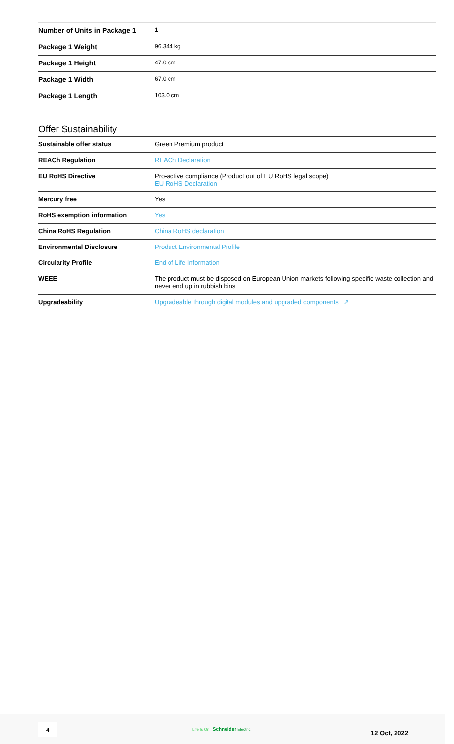| Number of Units in Package 1 | 1 |
| Package 1 Weight | 96.344 kg |
| Package 1 Height | 47.0 cm |
| Package 1 Width | 67.0 cm |
| Package 1 Length | 103.0 cm |
Offer Sustainability
| Sustainable offer status | Green Premium product |
| REACh Regulation | REACh Declaration |
| EU RoHS Directive | Pro-active compliance (Product out of EU RoHS legal scope) EU RoHS Declaration |
| Mercury free | Yes |
| RoHS exemption information | Yes |
| China RoHS Regulation | China RoHS declaration |
| Environmental Disclosure | Product Environmental Profile |
| Circularity Profile | End of Life Information |
| WEEE | The product must be disposed on European Union markets following specific waste collection and never end up in rubbish bins |
| Upgradeability | Upgradeable through digital modules and upgraded components ↗ |
4
Life Is On | Schneider Electric
12 Oct, 2022